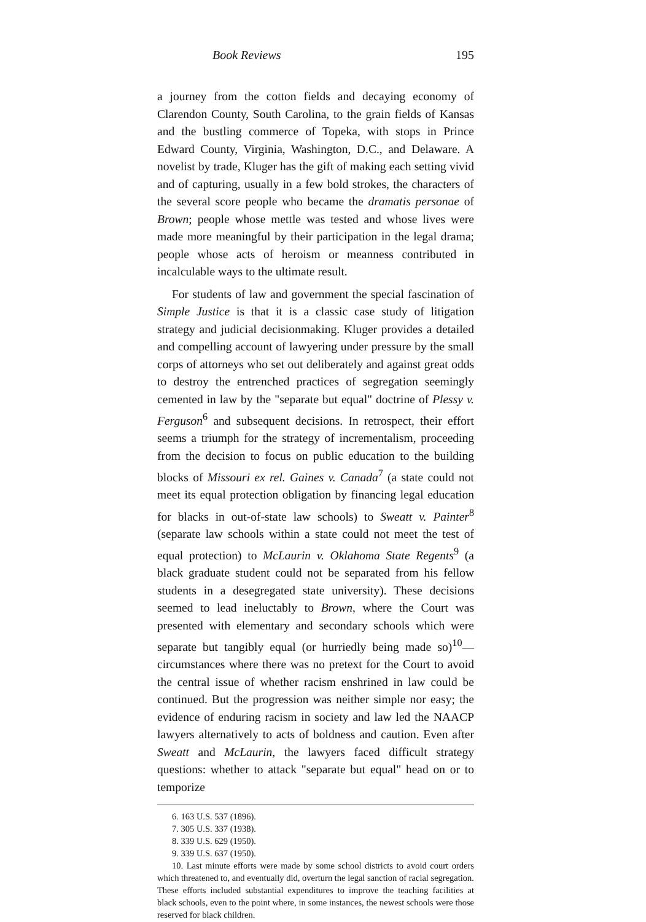Book Reviews 195
a journey from the cotton fields and decaying economy of Clarendon County, South Carolina, to the grain fields of Kansas and the bustling commerce of Topeka, with stops in Prince Edward County, Virginia, Washington, D.C., and Delaware. A novelist by trade, Kluger has the gift of making each setting vivid and of capturing, usually in a few bold strokes, the characters of the several score people who became the dramatis personae of Brown; people whose mettle was tested and whose lives were made more meaningful by their participation in the legal drama; people whose acts of heroism or meanness contributed in incalculable ways to the ultimate result.
For students of law and government the special fascination of Simple Justice is that it is a classic case study of litigation strategy and judicial decisionmaking. Kluger provides a detailed and compelling account of lawyering under pressure by the small corps of attorneys who set out deliberately and against great odds to destroy the entrenched practices of segregation seemingly cemented in law by the "separate but equal" doctrine of Plessy v. Ferguson<sup>6</sup> and subsequent decisions. In retrospect, their effort seems a triumph for the strategy of incrementalism, proceeding from the decision to focus on public education to the building blocks of Missouri ex rel. Gaines v. Canada<sup>7</sup> (a state could not meet its equal protection obligation by financing legal education for blacks in out-of-state law schools) to Sweatt v. Painter<sup>8</sup> (separate law schools within a state could not meet the test of equal protection) to McLaurin v. Oklahoma State Regents<sup>9</sup> (a black graduate student could not be separated from his fellow students in a desegregated state university). These decisions seemed to lead ineluctably to Brown, where the Court was presented with elementary and secondary schools which were separate but tangibly equal (or hurriedly being made so)<sup>10</sup>—circumstances where there was no pretext for the Court to avoid the central issue of whether racism enshrined in law could be continued. But the progression was neither simple nor easy; the evidence of enduring racism in society and law led the NAACP lawyers alternatively to acts of boldness and caution. Even after Sweatt and McLaurin, the lawyers faced difficult strategy questions: whether to attack "separate but equal" head on or to temporize
6. 163 U.S. 537 (1896).
7. 305 U.S. 337 (1938).
8. 339 U.S. 629 (1950).
9. 339 U.S. 637 (1950).
10. Last minute efforts were made by some school districts to avoid court orders which threatened to, and eventually did, overturn the legal sanction of racial segregation. These efforts included substantial expenditures to improve the teaching facilities at black schools, even to the point where, in some instances, the newest schools were those reserved for black children.